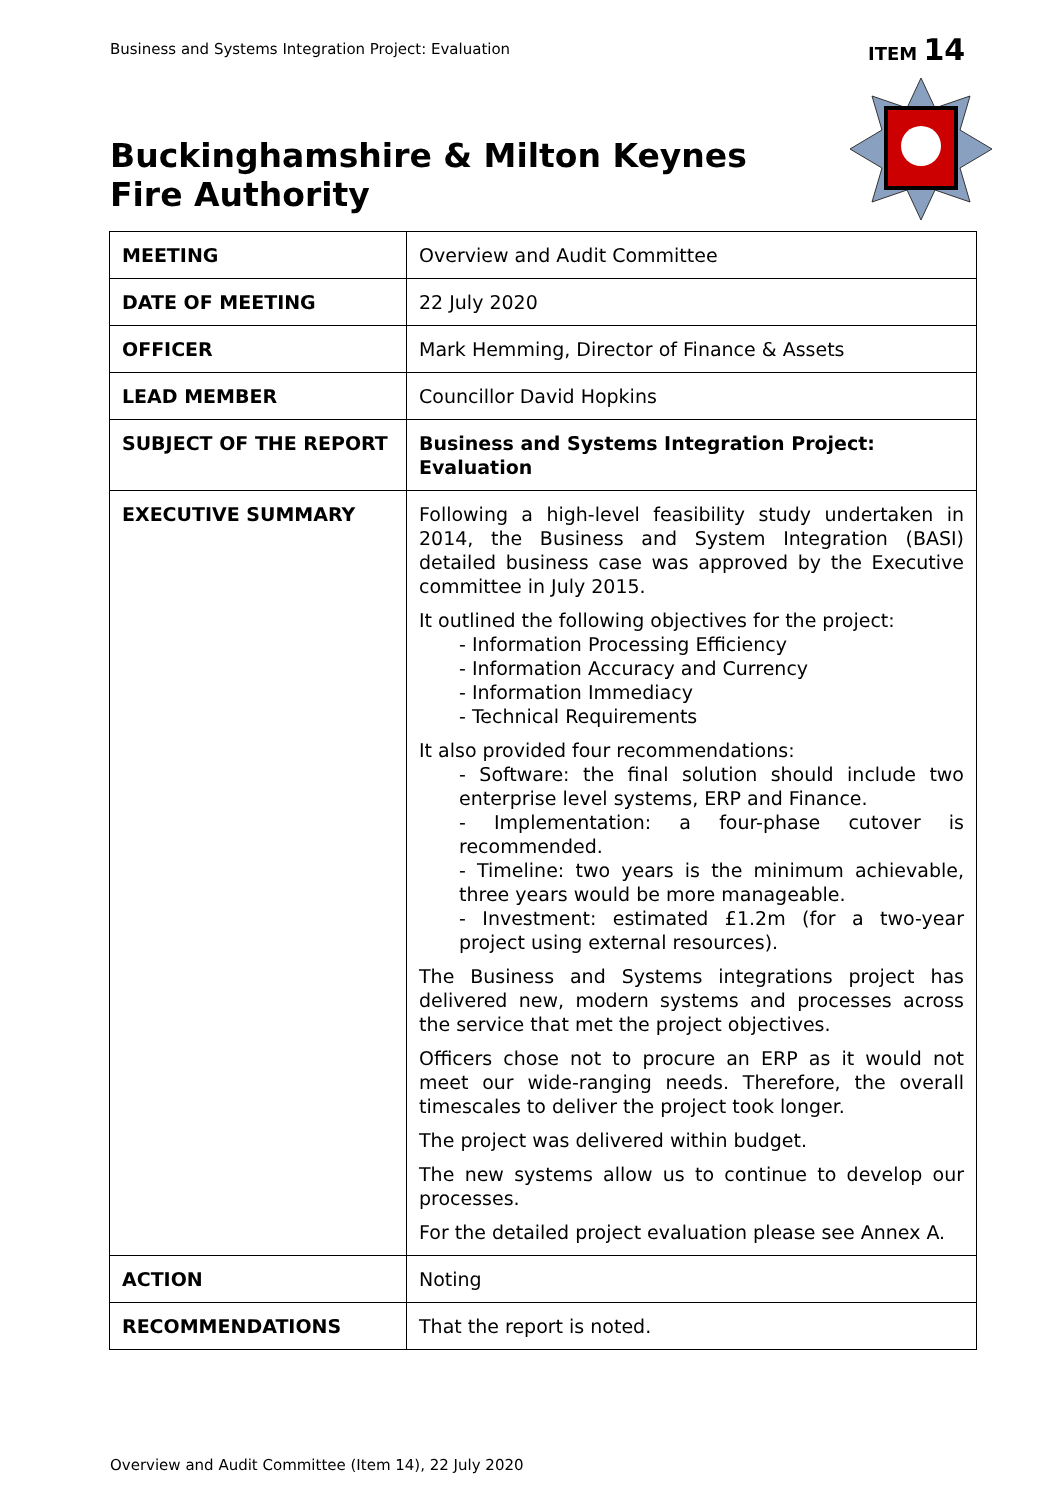Business and Systems Integration Project: Evaluation
ITEM 14
Buckinghamshire & Milton Keynes
Fire Authority
| MEETING | Overview and Audit Committee |
| DATE OF MEETING | 22 July 2020 |
| OFFICER | Mark Hemming, Director of Finance & Assets |
| LEAD MEMBER | Councillor David Hopkins |
| SUBJECT OF THE REPORT | Business and Systems Integration Project: Evaluation |
| EXECUTIVE SUMMARY | Following a high-level feasibility study undertaken in 2014, the Business and System Integration (BASI) detailed business case was approved by the Executive committee in July 2015. It outlined the following objectives for the project: - Information Processing Efficiency - Information Accuracy and Currency - Information Immediacy - Technical Requirements It also provided four recommendations: - Software: the final solution should include two enterprise level systems, ERP and Finance. - Implementation: a four-phase cutover is recommended. - Timeline: two years is the minimum achievable, three years would be more manageable. - Investment: estimated £1.2m (for a two-year project using external resources). The Business and Systems integrations project has delivered new, modern systems and processes across the service that met the project objectives. Officers chose not to procure an ERP as it would not meet our wide-ranging needs. Therefore, the overall timescales to deliver the project took longer. The project was delivered within budget. The new systems allow us to continue to develop our processes. For the detailed project evaluation please see Annex A. |
| ACTION | Noting |
| RECOMMENDATIONS | That the report is noted. |
Overview and Audit Committee (Item 14), 22 July 2020